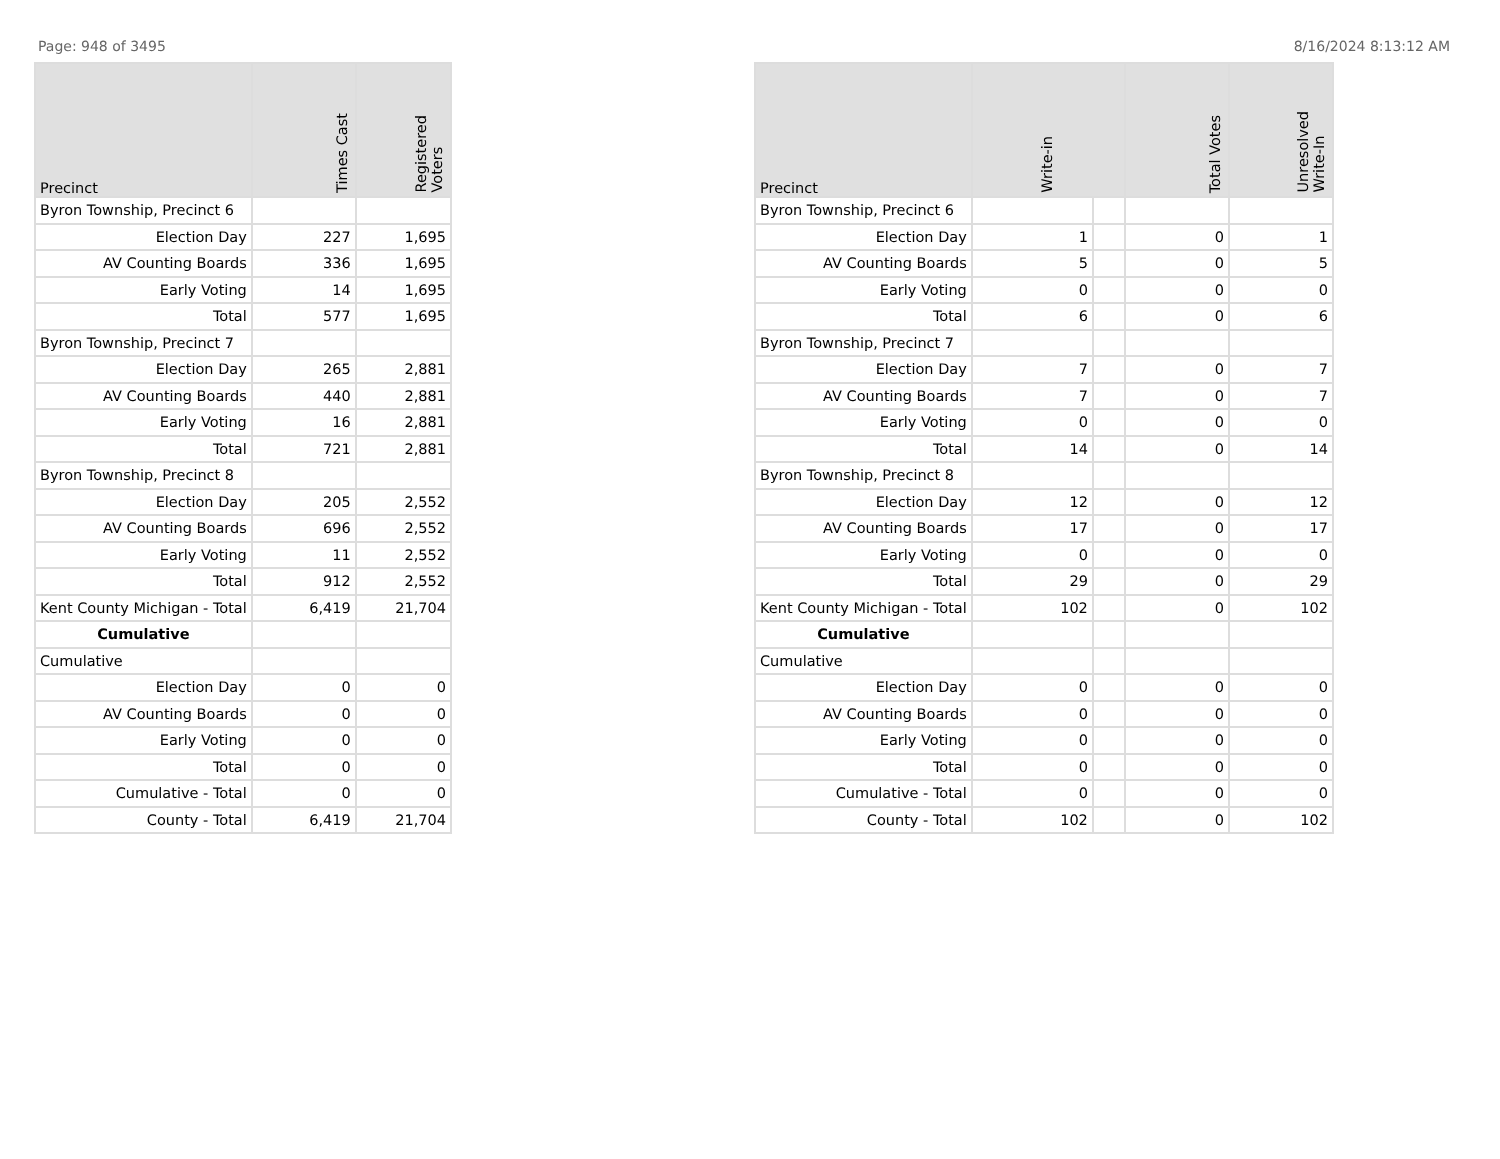Page: 948 of 3495 8/16/2024 8:13:12 AM
| Precinct | Times Cast | Registered Voters |
| --- | --- | --- |
| Byron Township, Precinct 6 | | |
| Election Day | 227 | 1,695 |
| AV Counting Boards | 336 | 1,695 |
| Early Voting | 14 | 1,695 |
| Total | 577 | 1,695 |
| Byron Township, Precinct 7 | | |
| Election Day | 265 | 2,881 |
| AV Counting Boards | 440 | 2,881 |
| Early Voting | 16 | 2,881 |
| Total | 721 | 2,881 |
| Byron Township, Precinct 8 | | |
| Election Day | 205 | 2,552 |
| AV Counting Boards | 696 | 2,552 |
| Early Voting | 11 | 2,552 |
| Total | 912 | 2,552 |
| Kent County Michigan - Total | 6,419 | 21,704 |
| Cumulative | | |
| Cumulative | | |
| Election Day | 0 | 0 |
| AV Counting Boards | 0 | 0 |
| Early Voting | 0 | 0 |
| Total | 0 | 0 |
| Cumulative - Total | 0 | 0 |
| County - Total | 6,419 | 21,704 |
| Precinct | Write-in | | Total Votes | Unresolved Write-In |
| --- | --- | --- | --- | --- |
| Byron Township, Precinct 6 | | | | |
| Election Day | 1 | | 0 | 1 |
| AV Counting Boards | 5 | | 0 | 5 |
| Early Voting | 0 | | 0 | 0 |
| Total | 6 | | 0 | 6 |
| Byron Township, Precinct 7 | | | | |
| Election Day | 7 | | 0 | 7 |
| AV Counting Boards | 7 | | 0 | 7 |
| Early Voting | 0 | | 0 | 0 |
| Total | 14 | | 0 | 14 |
| Byron Township, Precinct 8 | | | | |
| Election Day | 12 | | 0 | 12 |
| AV Counting Boards | 17 | | 0 | 17 |
| Early Voting | 0 | | 0 | 0 |
| Total | 29 | | 0 | 29 |
| Kent County Michigan - Total | 102 | | 0 | 102 |
| Cumulative | | | | |
| Cumulative | | | | |
| Election Day | 0 | | 0 | 0 |
| AV Counting Boards | 0 | | 0 | 0 |
| Early Voting | 0 | | 0 | 0 |
| Total | 0 | | 0 | 0 |
| Cumulative - Total | 0 | | 0 | 0 |
| County - Total | 102 | | 0 | 102 |